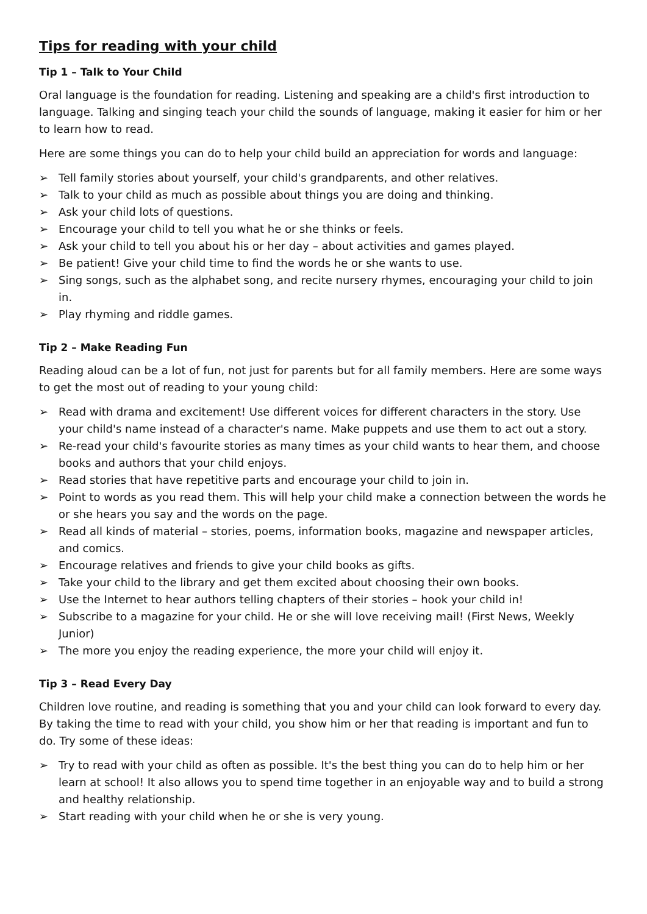Tips for reading with your child
Tip 1 – Talk to Your Child
Oral language is the foundation for reading. Listening and speaking are a child's first introduction to language. Talking and singing teach your child the sounds of language, making it easier for him or her to learn how to read.
Here are some things you can do to help your child build an appreciation for words and language:
➢ Tell family stories about yourself, your child's grandparents, and other relatives.
➢ Talk to your child as much as possible about things you are doing and thinking.
➢ Ask your child lots of questions.
➢ Encourage your child to tell you what he or she thinks or feels.
➢ Ask your child to tell you about his or her day – about activities and games played.
➢ Be patient! Give your child time to find the words he or she wants to use.
➢ Sing songs, such as the alphabet song, and recite nursery rhymes, encouraging your child to join in.
➢ Play rhyming and riddle games.
Tip 2 – Make Reading Fun
Reading aloud can be a lot of fun, not just for parents but for all family members. Here are some ways to get the most out of reading to your young child:
➢ Read with drama and excitement! Use different voices for different characters in the story. Use your child's name instead of a character's name. Make puppets and use them to act out a story.
➢ Re-read your child's favourite stories as many times as your child wants to hear them, and choose books and authors that your child enjoys.
➢ Read stories that have repetitive parts and encourage your child to join in.
➢ Point to words as you read them. This will help your child make a connection between the words he or she hears you say and the words on the page.
➢ Read all kinds of material – stories, poems, information books, magazine and newspaper articles, and comics.
➢ Encourage relatives and friends to give your child books as gifts.
➢ Take your child to the library and get them excited about choosing their own books.
➢ Use the Internet to hear authors telling chapters of their stories – hook your child in!
➢ Subscribe to a magazine for your child. He or she will love receiving mail! (First News, Weekly Junior)
➢ The more you enjoy the reading experience, the more your child will enjoy it.
Tip 3 – Read Every Day
Children love routine, and reading is something that you and your child can look forward to every day. By taking the time to read with your child, you show him or her that reading is important and fun to do. Try some of these ideas:
➢ Try to read with your child as often as possible. It's the best thing you can do to help him or her learn at school! It also allows you to spend time together in an enjoyable way and to build a strong and healthy relationship.
➢ Start reading with your child when he or she is very young.